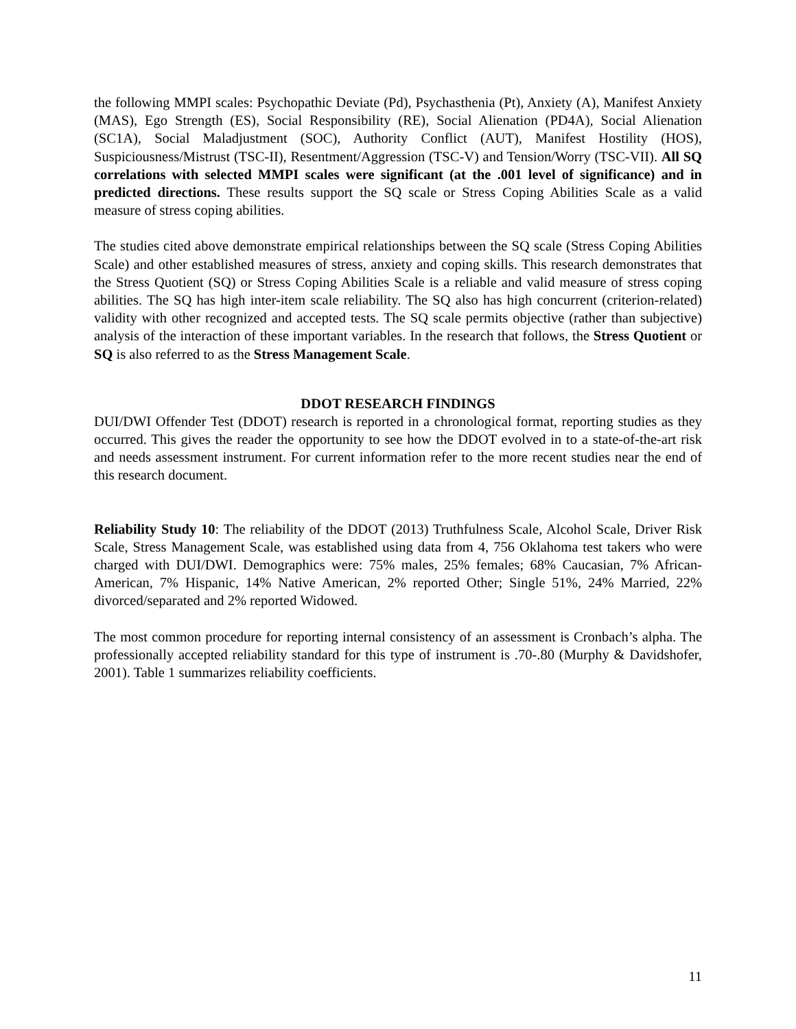the following MMPI scales: Psychopathic Deviate (Pd), Psychasthenia (Pt), Anxiety (A), Manifest Anxiety (MAS), Ego Strength (ES), Social Responsibility (RE), Social Alienation (PD4A), Social Alienation (SC1A), Social Maladjustment (SOC), Authority Conflict (AUT), Manifest Hostility (HOS), Suspiciousness/Mistrust (TSC-II), Resentment/Aggression (TSC-V) and Tension/Worry (TSC-VII). All SQ correlations with selected MMPI scales were significant (at the .001 level of significance) and in predicted directions. These results support the SQ scale or Stress Coping Abilities Scale as a valid measure of stress coping abilities.
The studies cited above demonstrate empirical relationships between the SQ scale (Stress Coping Abilities Scale) and other established measures of stress, anxiety and coping skills. This research demonstrates that the Stress Quotient (SQ) or Stress Coping Abilities Scale is a reliable and valid measure of stress coping abilities. The SQ has high inter-item scale reliability. The SQ also has high concurrent (criterion-related) validity with other recognized and accepted tests. The SQ scale permits objective (rather than subjective) analysis of the interaction of these important variables. In the research that follows, the Stress Quotient or SQ is also referred to as the Stress Management Scale.
DDOT RESEARCH FINDINGS
DUI/DWI Offender Test (DDOT) research is reported in a chronological format, reporting studies as they occurred. This gives the reader the opportunity to see how the DDOT evolved in to a state-of-the-art risk and needs assessment instrument. For current information refer to the more recent studies near the end of this research document.
Reliability Study 10: The reliability of the DDOT (2013) Truthfulness Scale, Alcohol Scale, Driver Risk Scale, Stress Management Scale, was established using data from 4, 756 Oklahoma test takers who were charged with DUI/DWI. Demographics were: 75% males, 25% females; 68% Caucasian, 7% African-American, 7% Hispanic, 14% Native American, 2% reported Other; Single 51%, 24% Married, 22% divorced/separated and 2% reported Widowed.
The most common procedure for reporting internal consistency of an assessment is Cronbach’s alpha. The professionally accepted reliability standard for this type of instrument is .70-.80 (Murphy & Davidshofer, 2001). Table 1 summarizes reliability coefficients.
11